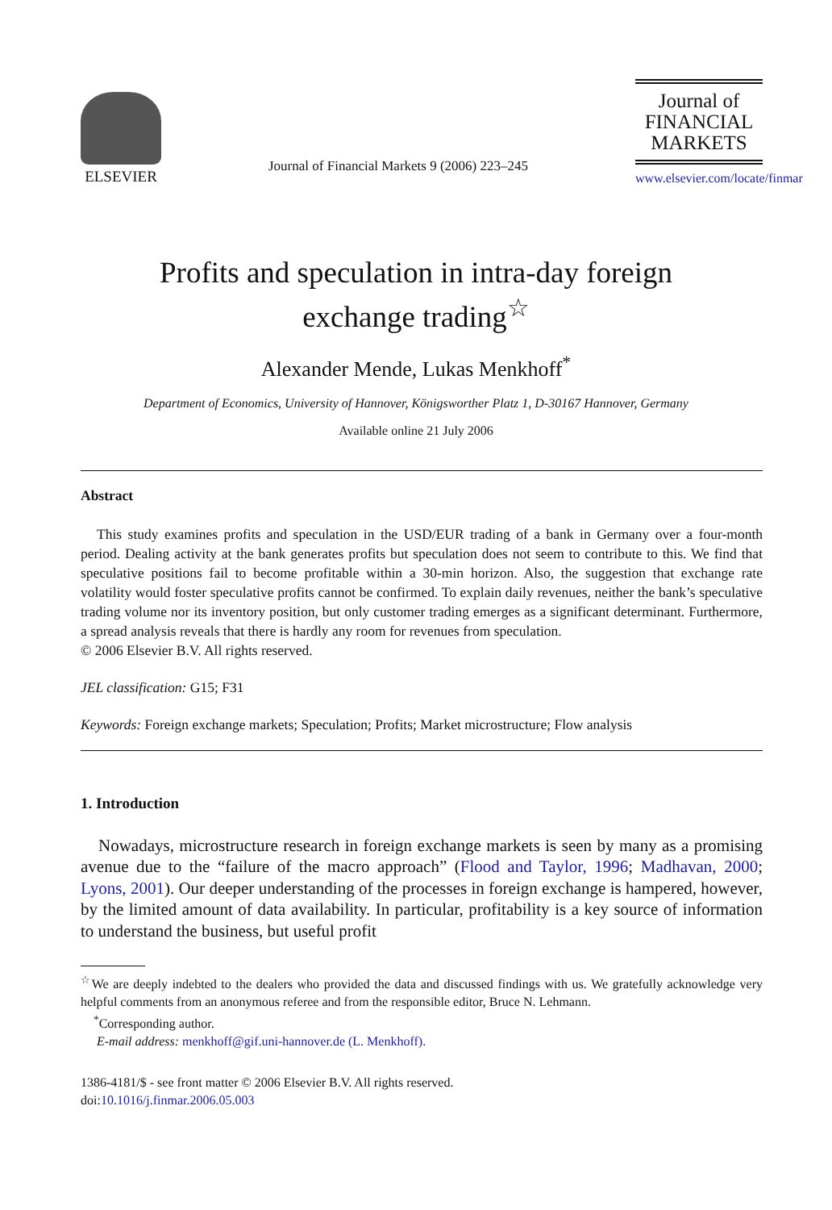ELSEVIER
Journal of Financial Markets 9 (2006) 223–245
Journal of
FINANCIAL
MARKETS
www.elsevier.com/locate/finmar
Profits and speculation in intra-day foreign
exchange trading<sup>☆</sup>
Alexander Mende, Lukas Menkhoff<sup>*</sup>
Department of Economics, University of Hannover, Königsworther Platz 1, D-30167 Hannover, Germany
Available online 21 July 2006
Abstract
This study examines profits and speculation in the USD/EUR trading of a bank in Germany over a four-month period. Dealing activity at the bank generates profits but speculation does not seem to contribute to this. We find that speculative positions fail to become profitable within a 30-min horizon. Also, the suggestion that exchange rate volatility would foster speculative profits cannot be confirmed. To explain daily revenues, neither the bank’s speculative trading volume nor its inventory position, but only customer trading emerges as a significant determinant. Furthermore, a spread analysis reveals that there is hardly any room for revenues from speculation.
© 2006 Elsevier B.V. All rights reserved.
JEL classification: G15; F31
Keywords: Foreign exchange markets; Speculation; Profits; Market microstructure; Flow analysis
1. Introduction
Nowadays, microstructure research in foreign exchange markets is seen by many as a promising avenue due to the “failure of the macro approach” (Flood and Taylor, 1996; Madhavan, 2000; Lyons, 2001). Our deeper understanding of the processes in foreign exchange is hampered, however, by the limited amount of data availability. In particular, profitability is a key source of information to understand the business, but useful profit
<sup>☆</sup>We are deeply indebted to the dealers who provided the data and discussed findings with us. We gratefully acknowledge very helpful comments from an anonymous referee and from the responsible editor, Bruce N. Lehmann.
<sup>*</sup> Corresponding author.
E-mail address: menkhoff@gif.uni-hannover.de (L. Menkhoff).
1386-4181/$ - see front matter © 2006 Elsevier B.V. All rights reserved.
doi:10.1016/j.finmar.2006.05.003